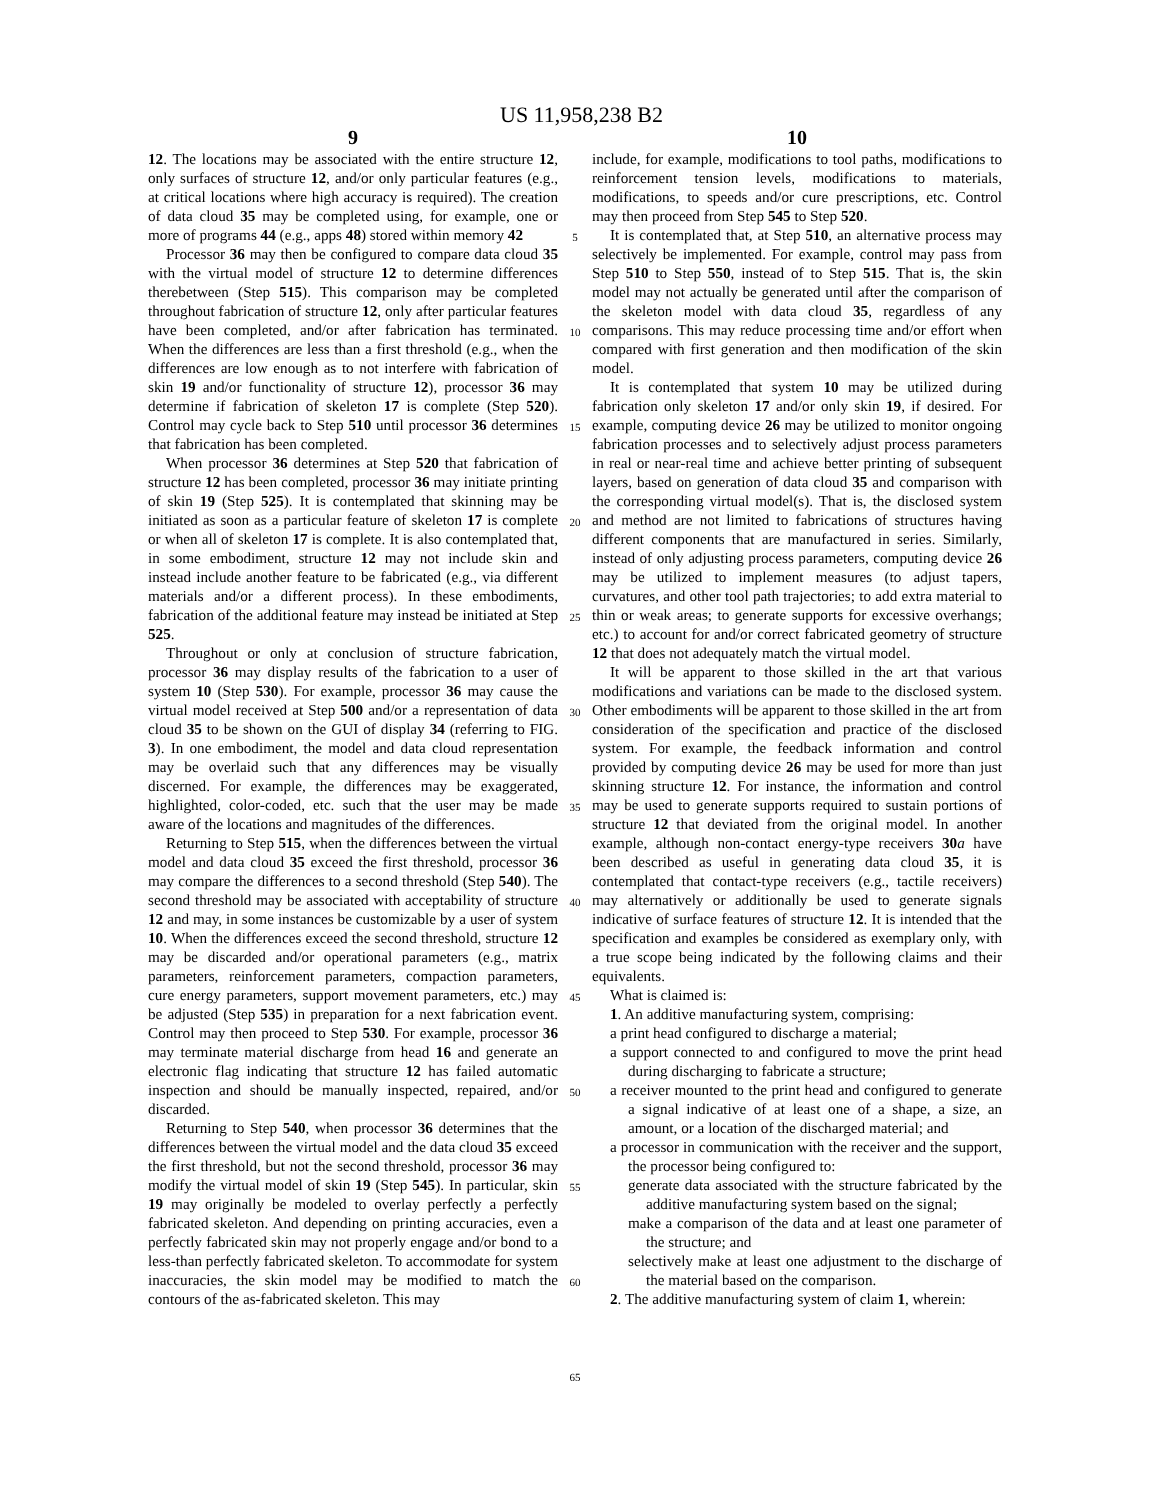US 11,958,238 B2
9
12. The locations may be associated with the entire structure 12, only surfaces of structure 12, and/or only particular features (e.g., at critical locations where high accuracy is required). The creation of data cloud 35 may be completed using, for example, one or more of programs 44 (e.g., apps 48) stored within memory 42
Processor 36 may then be configured to compare data cloud 35 with the virtual model of structure 12 to determine differences therebetween (Step 515). This comparison may be completed throughout fabrication of structure 12, only after particular features have been completed, and/or after fabrication has terminated. When the differences are less than a first threshold (e.g., when the differences are low enough as to not interfere with fabrication of skin 19 and/or functionality of structure 12), processor 36 may determine if fabrication of skeleton 17 is complete (Step 520). Control may cycle back to Step 510 until processor 36 determines that fabrication has been completed.
When processor 36 determines at Step 520 that fabrication of structure 12 has been completed, processor 36 may initiate printing of skin 19 (Step 525). It is contemplated that skinning may be initiated as soon as a particular feature of skeleton 17 is complete or when all of skeleton 17 is complete. It is also contemplated that, in some embodiment, structure 12 may not include skin and instead include another feature to be fabricated (e.g., via different materials and/or a different process). In these embodiments, fabrication of the additional feature may instead be initiated at Step 525.
Throughout or only at conclusion of structure fabrication, processor 36 may display results of the fabrication to a user of system 10 (Step 530). For example, processor 36 may cause the virtual model received at Step 500 and/or a representation of data cloud 35 to be shown on the GUI of display 34 (referring to FIG. 3). In one embodiment, the model and data cloud representation may be overlaid such that any differences may be visually discerned. For example, the differences may be exaggerated, highlighted, color-coded, etc. such that the user may be made aware of the locations and magnitudes of the differences.
Returning to Step 515, when the differences between the virtual model and data cloud 35 exceed the first threshold, processor 36 may compare the differences to a second threshold (Step 540). The second threshold may be associated with acceptability of structure 12 and may, in some instances be customizable by a user of system 10. When the differences exceed the second threshold, structure 12 may be discarded and/or operational parameters (e.g., matrix parameters, reinforcement parameters, compaction parameters, cure energy parameters, support movement parameters, etc.) may be adjusted (Step 535) in preparation for a next fabrication event. Control may then proceed to Step 530. For example, processor 36 may terminate material discharge from head 16 and generate an electronic flag indicating that structure 12 has failed automatic inspection and should be manually inspected, repaired, and/or discarded.
Returning to Step 540, when processor 36 determines that the differences between the virtual model and the data cloud 35 exceed the first threshold, but not the second threshold, processor 36 may modify the virtual model of skin 19 (Step 545). In particular, skin 19 may originally be modeled to overlay perfectly a perfectly fabricated skeleton. And depending on printing accuracies, even a perfectly fabricated skin may not properly engage and/or bond to a less-than perfectly fabricated skeleton. To accommodate for system inaccuracies, the skin model may be modified to match the contours of the as-fabricated skeleton. This may
5
10
15
20
25
30
35
40
45
50
55
60
65
10
include, for example, modifications to tool paths, modifications to reinforcement tension levels, modifications to materials, modifications, to speeds and/or cure prescriptions, etc. Control may then proceed from Step 545 to Step 520.
It is contemplated that, at Step 510, an alternative process may selectively be implemented. For example, control may pass from Step 510 to Step 550, instead of to Step 515. That is, the skin model may not actually be generated until after the comparison of the skeleton model with data cloud 35, regardless of any comparisons. This may reduce processing time and/or effort when compared with first generation and then modification of the skin model.
It is contemplated that system 10 may be utilized during fabrication only skeleton 17 and/or only skin 19, if desired. For example, computing device 26 may be utilized to monitor ongoing fabrication processes and to selectively adjust process parameters in real or near-real time and achieve better printing of subsequent layers, based on generation of data cloud 35 and comparison with the corresponding virtual model(s). That is, the disclosed system and method are not limited to fabrications of structures having different components that are manufactured in series. Similarly, instead of only adjusting process parameters, computing device 26 may be utilized to implement measures (to adjust tapers, curvatures, and other tool path trajectories; to add extra material to thin or weak areas; to generate supports for excessive overhangs; etc.) to account for and/or correct fabricated geometry of structure 12 that does not adequately match the virtual model.
It will be apparent to those skilled in the art that various modifications and variations can be made to the disclosed system. Other embodiments will be apparent to those skilled in the art from consideration of the specification and practice of the disclosed system. For example, the feedback information and control provided by computing device 26 may be used for more than just skinning structure 12. For instance, the information and control may be used to generate supports required to sustain portions of structure 12 that deviated from the original model. In another example, although non-contact energy-type receivers 30 a have been described as useful in generating data cloud 35, it is contemplated that contact-type receivers (e.g., tactile receivers) may alternatively or additionally be used to generate signals indicative of surface features of structure 12. It is intended that the specification and examples be considered as exemplary only, with a true scope being indicated by the following claims and their equivalents.
What is claimed is:
1. An additive manufacturing system, comprising:
a print head configured to discharge a material;
a support connected to and configured to move the print head during discharging to fabricate a structure;
a receiver mounted to the print head and configured to generate a signal indicative of at least one of a shape, a size, an amount, or a location of the discharged material; and
a processor in communication with the receiver and the support, the processor being configured to:
generate data associated with the structure fabricated by the additive manufacturing system based on the signal;
make a comparison of the data and at least one parameter of the structure; and
selectively make at least one adjustment to the discharge of the material based on the comparison.
2. The additive manufacturing system of claim 1, wherein: